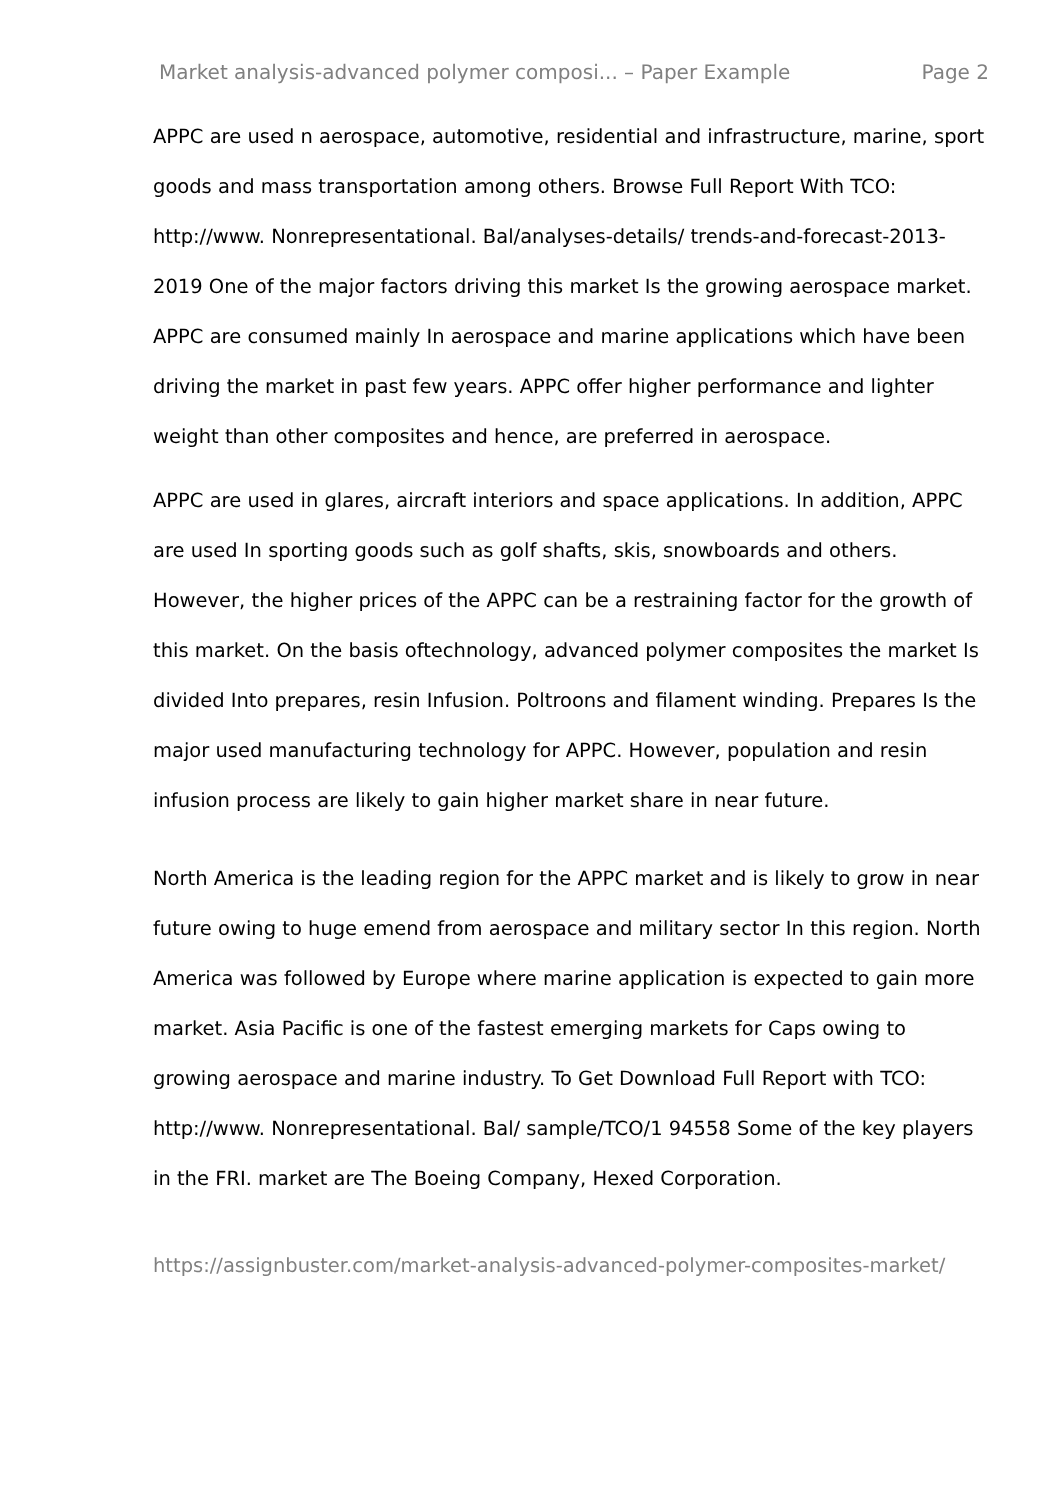Market analysis-advanced polymer composi... – Paper Example Page 2
APPC are used n aerospace, automotive, residential and infrastructure, marine, sport goods and mass transportation among others. Browse Full Report With TCO: http://www. Nonrepresentational. Bal/analyses-details/ trends-and-forecast-2013-2019 One of the major factors driving this market Is the growing aerospace market. APPC are consumed mainly In aerospace and marine applications which have been driving the market in past few years. APPC offer higher performance and lighter weight than other composites and hence, are preferred in aerospace.
APPC are used in glares, aircraft interiors and space applications. In addition, APPC are used In sporting goods such as golf shafts, skis, snowboards and others. However, the higher prices of the APPC can be a restraining factor for the growth of this market. On the basis oftechnology, advanced polymer composites the market Is divided Into prepares, resin Infusion. Poltroons and filament winding. Prepares Is the major used manufacturing technology for APPC. However, population and resin infusion process are likely to gain higher market share in near future.
North America is the leading region for the APPC market and is likely to grow in near future owing to huge emend from aerospace and military sector In this region. North America was followed by Europe where marine application is expected to gain more market. Asia Pacific is one of the fastest emerging markets for Caps owing to growing aerospace and marine industry. To Get Download Full Report with TCO: http://www. Nonrepresentational. Bal/ sample/TCO/1 94558 Some of the key players in the FRI. market are The Boeing Company, Hexed Corporation.
https://assignbuster.com/market-analysis-advanced-polymer-composites-market/